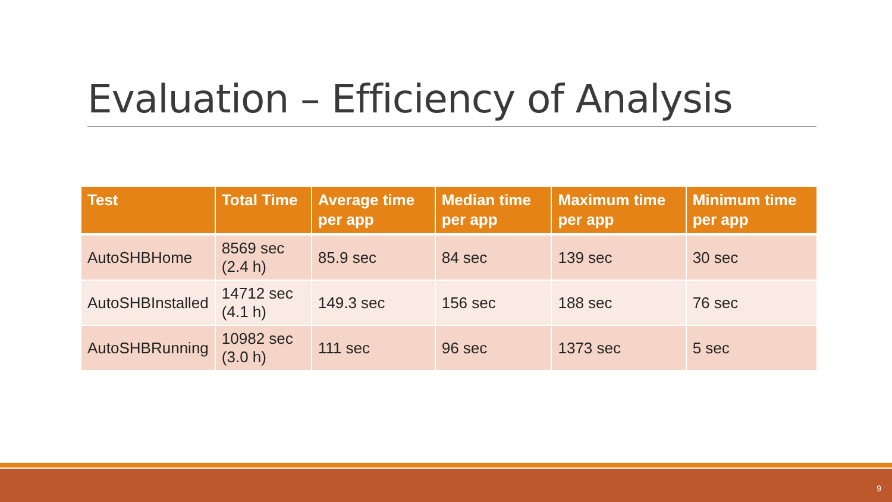Evaluation – Efficiency of Analysis
| Test | Total Time | Average time per app | Median time per app | Maximum time per app | Minimum time per app |
| --- | --- | --- | --- | --- | --- |
| AutoSHBHome | 8569 sec (2.4 h) | 85.9 sec | 84 sec | 139 sec | 30 sec |
| AutoSHBInstalled | 14712 sec (4.1 h) | 149.3 sec | 156 sec | 188 sec | 76 sec |
| AutoSHBRunning | 10982 sec (3.0 h) | 111 sec | 96 sec | 1373 sec | 5 sec |
9